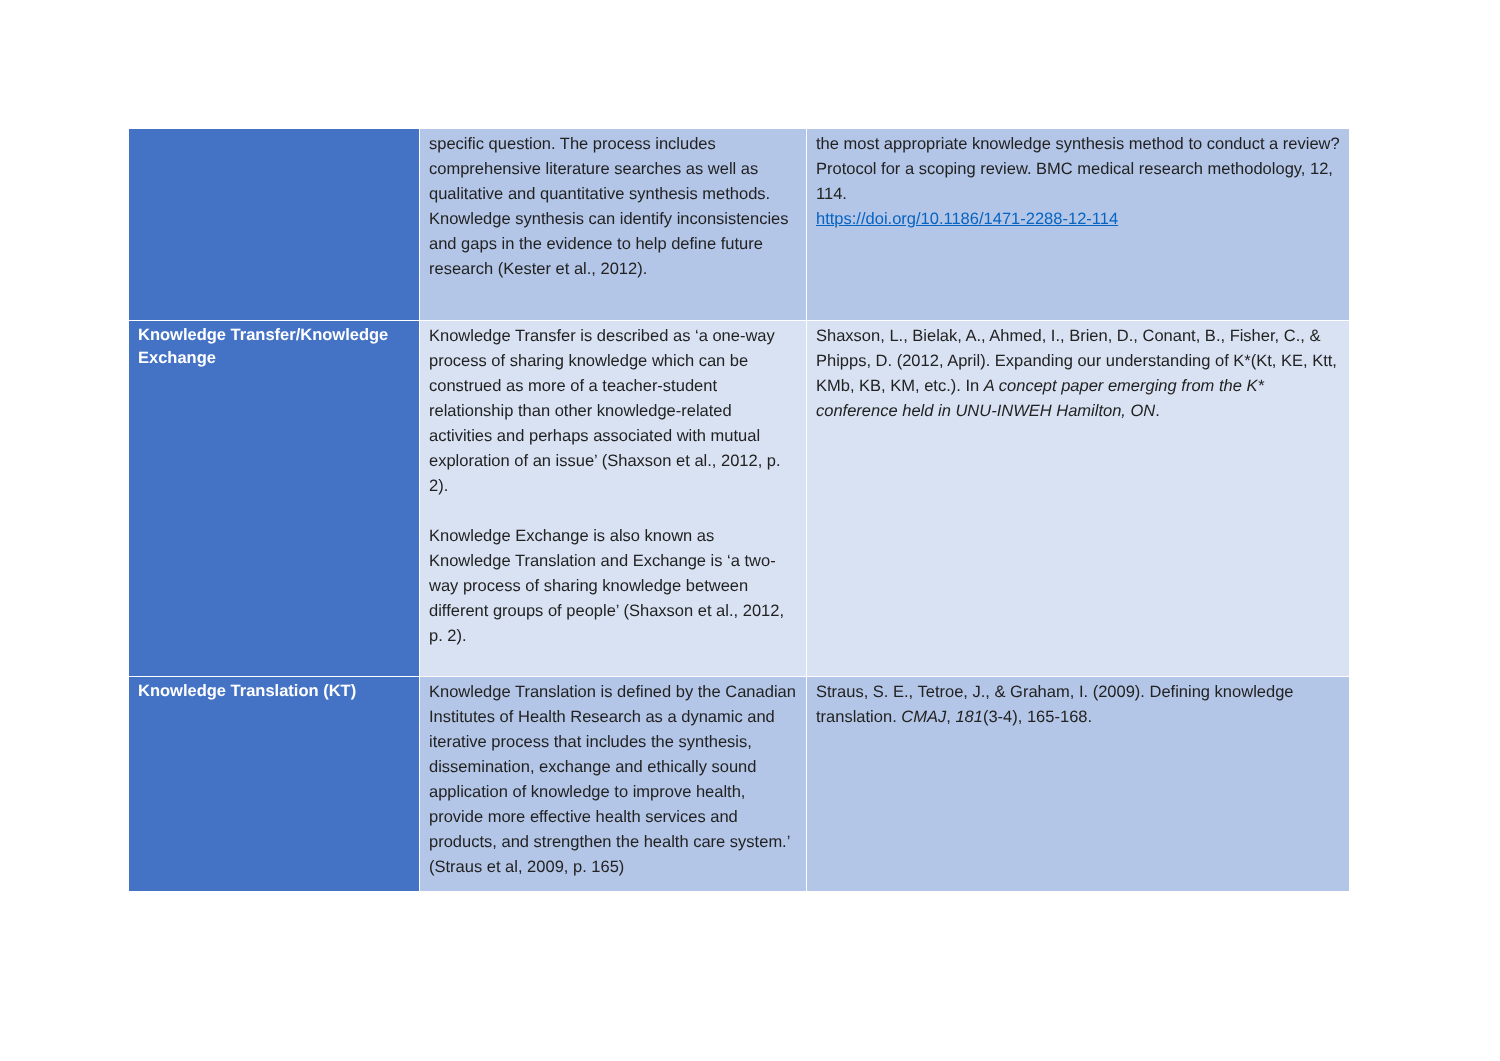| | specific question. The process includes comprehensive literature searches as well as qualitative and quantitative synthesis methods. Knowledge synthesis can identify inconsistencies and gaps in the evidence to help define future research (Kester et al., 2012). | the most appropriate knowledge synthesis method to conduct a review? Protocol for a scoping review. BMC medical research methodology, 12, 114. https://doi.org/10.1186/1471-2288-12-114 |
| Knowledge Transfer/Knowledge Exchange | Knowledge Transfer is described as ‘a one-way process of sharing knowledge which can be construed as more of a teacher-student relationship than other knowledge-related activities and perhaps associated with mutual exploration of an issue’ (Shaxson et al., 2012, p. 2). Knowledge Exchange is also known as Knowledge Translation and Exchange is ‘a two-way process of sharing knowledge between different groups of people’ (Shaxson et al., 2012, p. 2). | Shaxson, L., Bielak, A., Ahmed, I., Brien, D., Conant, B., Fisher, C., & Phipps, D. (2012, April). Expanding our understanding of K*(Kt, KE, Ktt, KMb, KB, KM, etc.). In A concept paper emerging from the K* conference held in UNU-INWEH Hamilton, ON . |
| Knowledge Translation (KT) | Knowledge Translation is defined by the Canadian Institutes of Health Research as a dynamic and iterative process that includes the synthesis, dissemination, exchange and ethically sound application of knowledge to improve health, provide more effective health services and products, and strengthen the health care system.’ (Straus et al, 2009, p. 165) | Straus, S. E., Tetroe, J., & Graham, I. (2009). Defining knowledge translation. CMAJ , 181 (3-4), 165-168. |